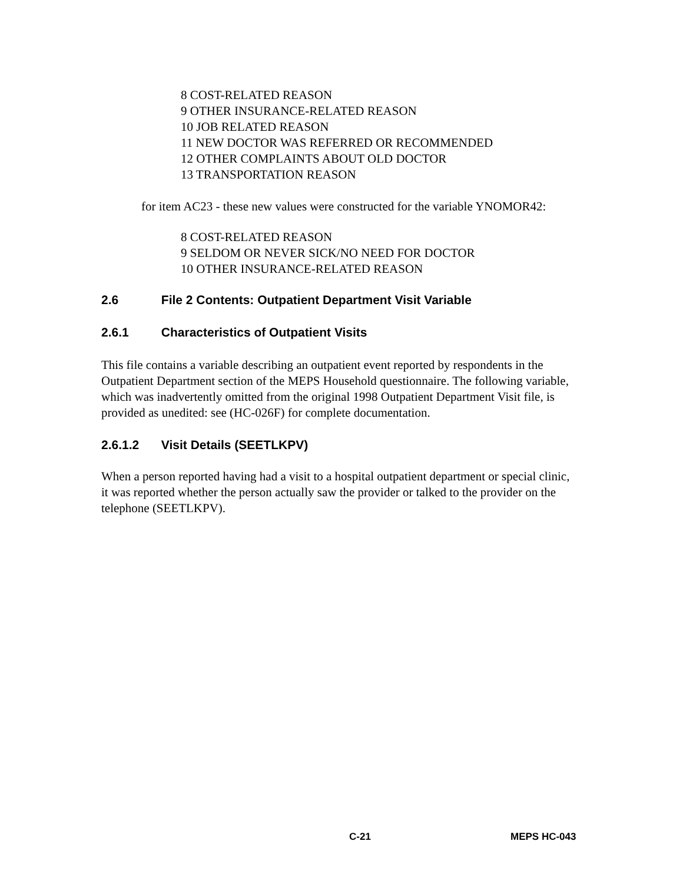8 COST-RELATED REASON
9 OTHER INSURANCE-RELATED REASON
10 JOB RELATED REASON
11 NEW DOCTOR WAS REFERRED OR RECOMMENDED
12 OTHER COMPLAINTS ABOUT OLD DOCTOR
13 TRANSPORTATION REASON
for item AC23 - these new values were constructed for the variable YNOMOR42:
8 COST-RELATED REASON
9 SELDOM OR NEVER SICK/NO NEED FOR DOCTOR
10 OTHER INSURANCE-RELATED REASON
2.6 File 2 Contents: Outpatient Department Visit Variable
2.6.1 Characteristics of Outpatient Visits
This file contains a variable describing an outpatient event reported by respondents in the Outpatient Department section of the MEPS Household questionnaire. The following variable, which was inadvertently omitted from the original 1998 Outpatient Department Visit file, is provided as unedited: see (HC-026F) for complete documentation.
2.6.1.2 Visit Details (SEETLKPV)
When a person reported having had a visit to a hospital outpatient department or special clinic, it was reported whether the person actually saw the provider or talked to the provider on the telephone (SEETLKPV).
C-21 MEPS HC-043